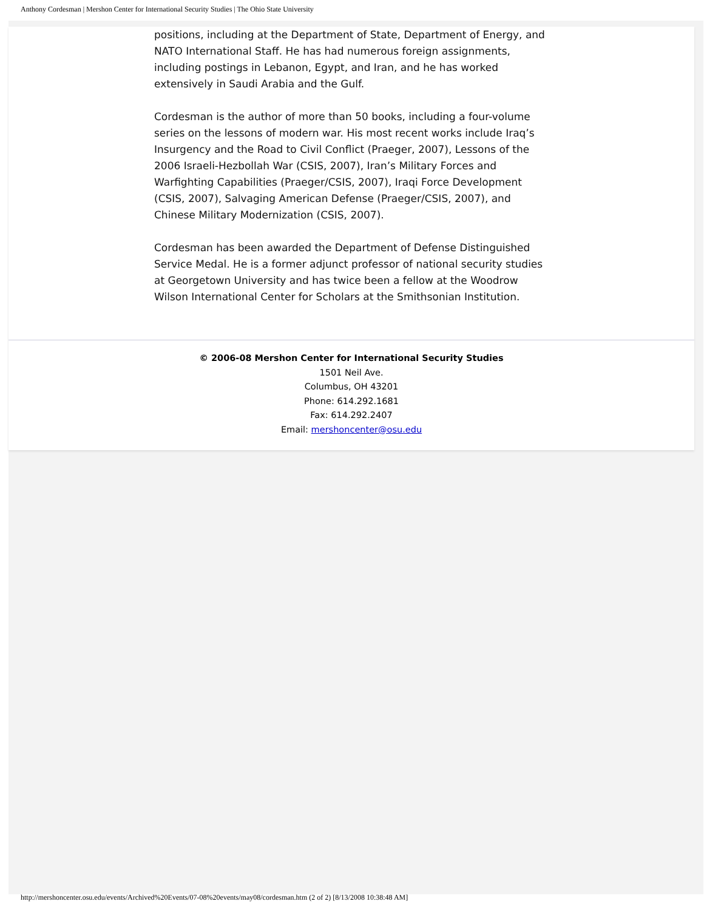Anthony Cordesman | Mershon Center for International Security Studies | The Ohio State University
positions, including at the Department of State, Department of Energy, and NATO International Staff. He has had numerous foreign assignments, including postings in Lebanon, Egypt, and Iran, and he has worked extensively in Saudi Arabia and the Gulf.
Cordesman is the author of more than 50 books, including a four-volume series on the lessons of modern war. His most recent works include Iraq’s Insurgency and the Road to Civil Conflict (Praeger, 2007), Lessons of the 2006 Israeli-Hezbollah War (CSIS, 2007), Iran’s Military Forces and Warfighting Capabilities (Praeger/CSIS, 2007), Iraqi Force Development (CSIS, 2007), Salvaging American Defense (Praeger/CSIS, 2007), and Chinese Military Modernization (CSIS, 2007).
Cordesman has been awarded the Department of Defense Distinguished Service Medal. He is a former adjunct professor of national security studies at Georgetown University and has twice been a fellow at the Woodrow Wilson International Center for Scholars at the Smithsonian Institution.
© 2006-08 Mershon Center for International Security Studies
1501 Neil Ave.
Columbus, OH 43201
Phone: 614.292.1681
Fax: 614.292.2407
Email: mershoncenter@osu.edu
http://mershoncenter.osu.edu/events/Archived%20Events/07-08%20events/may08/cordesman.htm (2 of 2) [8/13/2008 10:38:48 AM]